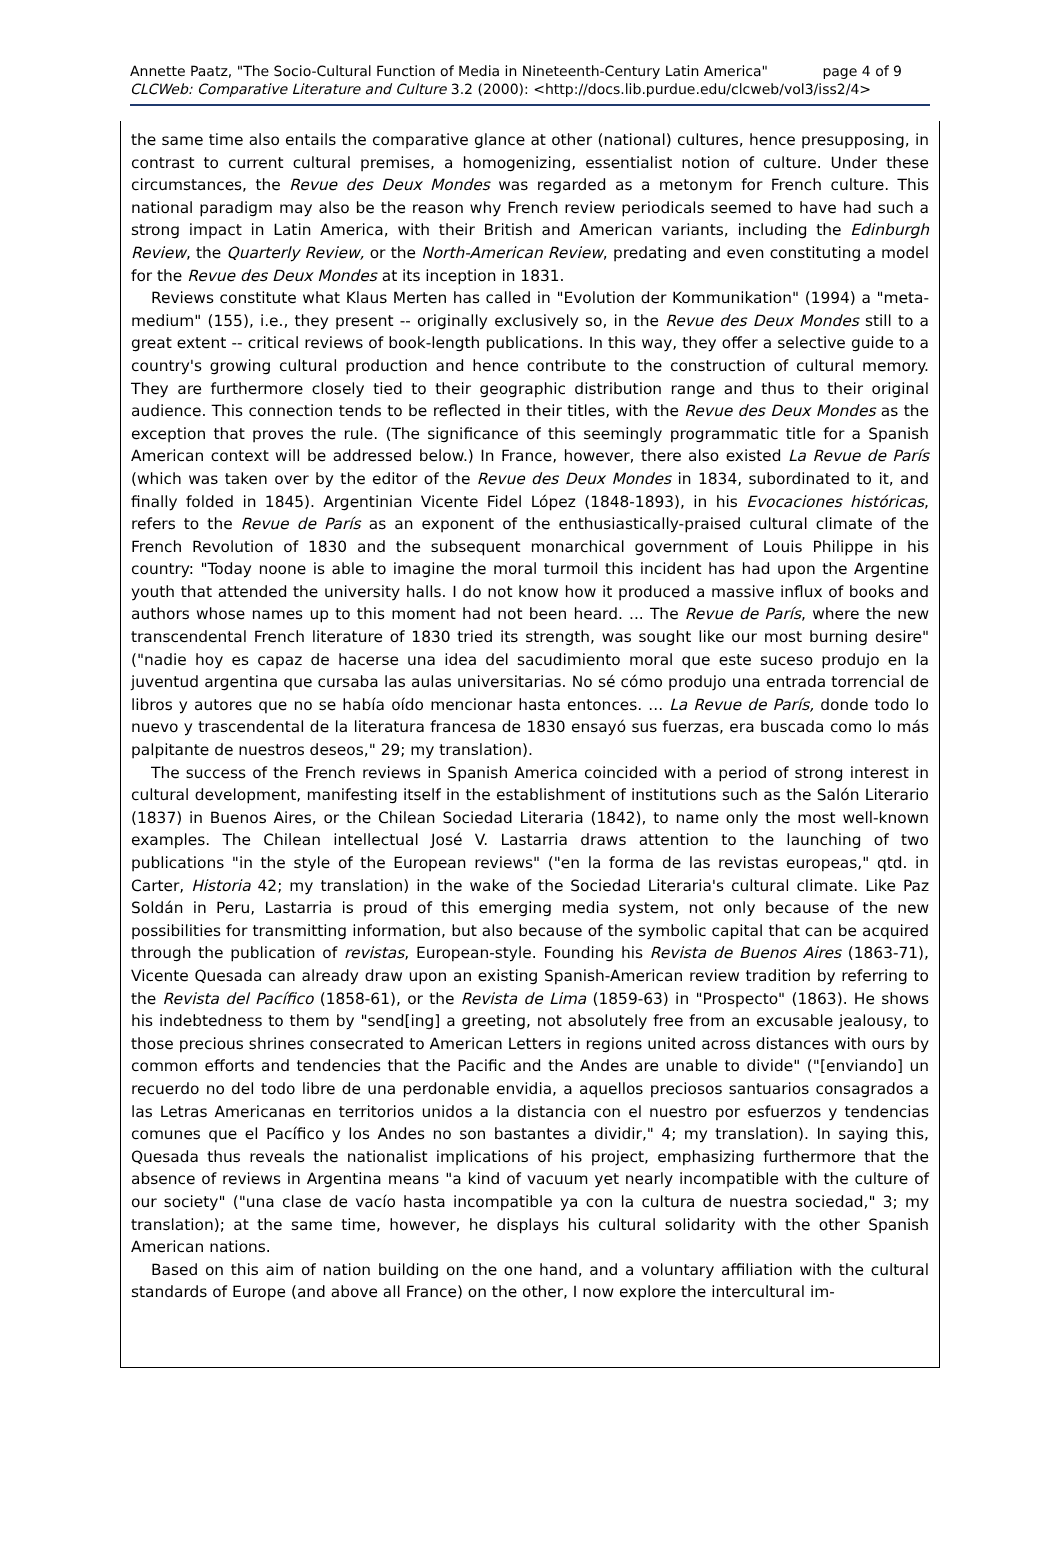Annette Paatz, "The Socio-Cultural Function of Media in Nineteenth-Century Latin America" page 4 of 9
CLCWeb: Comparative Literature and Culture 3.2 (2000): <http://docs.lib.purdue.edu/clcweb/vol3/iss2/4>
the same time also entails the comparative glance at other (national) cultures, hence presupposing, in contrast to current cultural premises, a homogenizing, essentialist notion of culture. Under these circumstances, the Revue des Deux Mondes was regarded as a metonym for French culture. This national paradigm may also be the reason why French review periodicals seemed to have had such a strong impact in Latin America, with their British and American variants, including the Edinburgh Review, the Quarterly Review, or the North-American Review, predating and even constituting a model for the Revue des Deux Mondes at its inception in 1831.
Reviews constitute what Klaus Merten has called in "Evolution der Kommunikation" (1994) a "meta-medium" (155), i.e., they present -- originally exclusively so, in the Revue des Deux Mondes still to a great extent -- critical reviews of book-length publications. In this way, they offer a selective guide to a country's growing cultural production and hence contribute to the construction of cultural memory. They are furthermore closely tied to their geographic distribution range and thus to their original audience. This connection tends to be reflected in their titles, with the Revue des Deux Mondes as the exception that proves the rule. (The significance of this seemingly programmatic title for a Spanish American context will be addressed below.) In France, however, there also existed La Revue de París (which was taken over by the editor of the Revue des Deux Mondes in 1834, subordinated to it, and finally folded in 1845). Argentinian Vicente Fidel López (1848-1893), in his Evocaciones históricas, refers to the Revue de París as an exponent of the enthusiastically-praised cultural climate of the French Revolution of 1830 and the subsequent monarchical government of Louis Philippe in his country: "Today noone is able to imagine the moral turmoil this incident has had upon the Argentine youth that attended the university halls. I do not know how it produced a massive influx of books and authors whose names up to this moment had not been heard. ... The Revue de París, where the new transcendental French literature of 1830 tried its strength, was sought like our most burning desire" ("nadie hoy es capaz de hacerse una idea del sacudimiento moral que este suceso produjo en la juventud argentina que cursaba las aulas universitarias. No sé cómo produjo una entrada torrencial de libros y autores que no se había oído mencionar hasta entonces. ... La Revue de París, donde todo lo nuevo y trascendental de la literatura francesa de 1830 ensayó sus fuerzas, era buscada como lo más palpitante de nuestros deseos," 29; my translation).
The success of the French reviews in Spanish America coincided with a period of strong interest in cultural development, manifesting itself in the establishment of institutions such as the Salón Literario (1837) in Buenos Aires, or the Chilean Sociedad Literaria (1842), to name only the most well-known examples. The Chilean intellectual José V. Lastarria draws attention to the launching of two publications "in the style of the European reviews" ("en la forma de las revistas europeas," qtd. in Carter, Historia 42; my translation) in the wake of the Sociedad Literaria's cultural climate. Like Paz Soldán in Peru, Lastarria is proud of this emerging media system, not only because of the new possibilities for transmitting information, but also because of the symbolic capital that can be acquired through the publication of revistas, European-style. Founding his Revista de Buenos Aires (1863-71), Vicente Quesada can already draw upon an existing Spanish-American review tradition by referring to the Revista del Pacífico (1858-61), or the Revista de Lima (1859-63) in "Prospecto" (1863). He shows his indebtedness to them by "send[ing] a greeting, not absolutely free from an excusable jealousy, to those precious shrines consecrated to American Letters in regions united across distances with ours by common efforts and tendencies that the Pacific and the Andes are unable to divide" ("[enviando] un recuerdo no del todo libre de una perdonable envidia, a aquellos preciosos santuarios consagrados a las Letras Americanas en territorios unidos a la distancia con el nuestro por esfuerzos y tendencias comunes que el Pacífico y los Andes no son bastantes a dividir," 4; my translation). In saying this, Quesada thus reveals the nationalist implications of his project, emphasizing furthermore that the absence of reviews in Argentina means "a kind of vacuum yet nearly incompatible with the culture of our society" ("una clase de vacío hasta incompatible ya con la cultura de nuestra sociedad," 3; my translation); at the same time, however, he displays his cultural solidarity with the other Spanish American nations.
Based on this aim of nation building on the one hand, and a voluntary affiliation with the cultural standards of Europe (and above all France) on the other, I now explore the intercultural im-